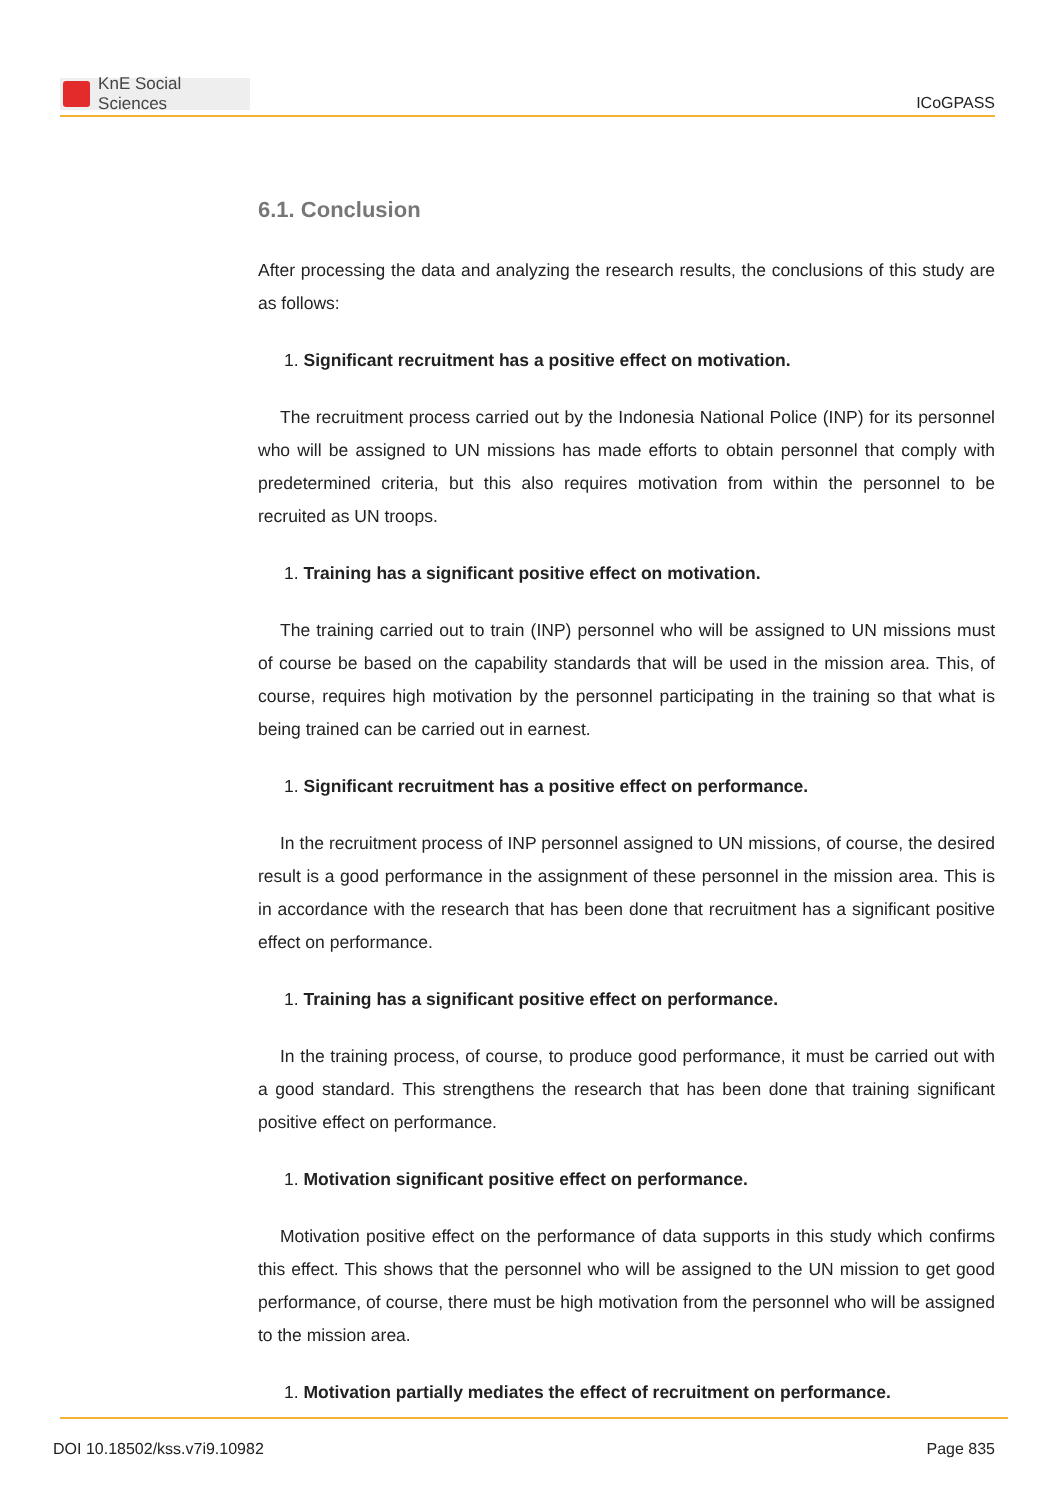KnE Social Sciences
ICoGPASS
6.1. Conclusion
After processing the data and analyzing the research results, the conclusions of this study are as follows:
1. Significant recruitment has a positive effect on motivation.
The recruitment process carried out by the Indonesia National Police (INP) for its personnel who will be assigned to UN missions has made efforts to obtain personnel that comply with predetermined criteria, but this also requires motivation from within the personnel to be recruited as UN troops.
1. Training has a significant positive effect on motivation.
The training carried out to train (INP) personnel who will be assigned to UN missions must of course be based on the capability standards that will be used in the mission area. This, of course, requires high motivation by the personnel participating in the training so that what is being trained can be carried out in earnest.
1. Significant recruitment has a positive effect on performance.
In the recruitment process of INP personnel assigned to UN missions, of course, the desired result is a good performance in the assignment of these personnel in the mission area. This is in accordance with the research that has been done that recruitment has a significant positive effect on performance.
1. Training has a significant positive effect on performance.
In the training process, of course, to produce good performance, it must be carried out with a good standard. This strengthens the research that has been done that training significant positive effect on performance.
1. Motivation significant positive effect on performance.
Motivation positive effect on the performance of data supports in this study which confirms this effect. This shows that the personnel who will be assigned to the UN mission to get good performance, of course, there must be high motivation from the personnel who will be assigned to the mission area.
1. Motivation partially mediates the effect of recruitment on performance.
DOI 10.18502/kss.v7i9.10982 Page 835